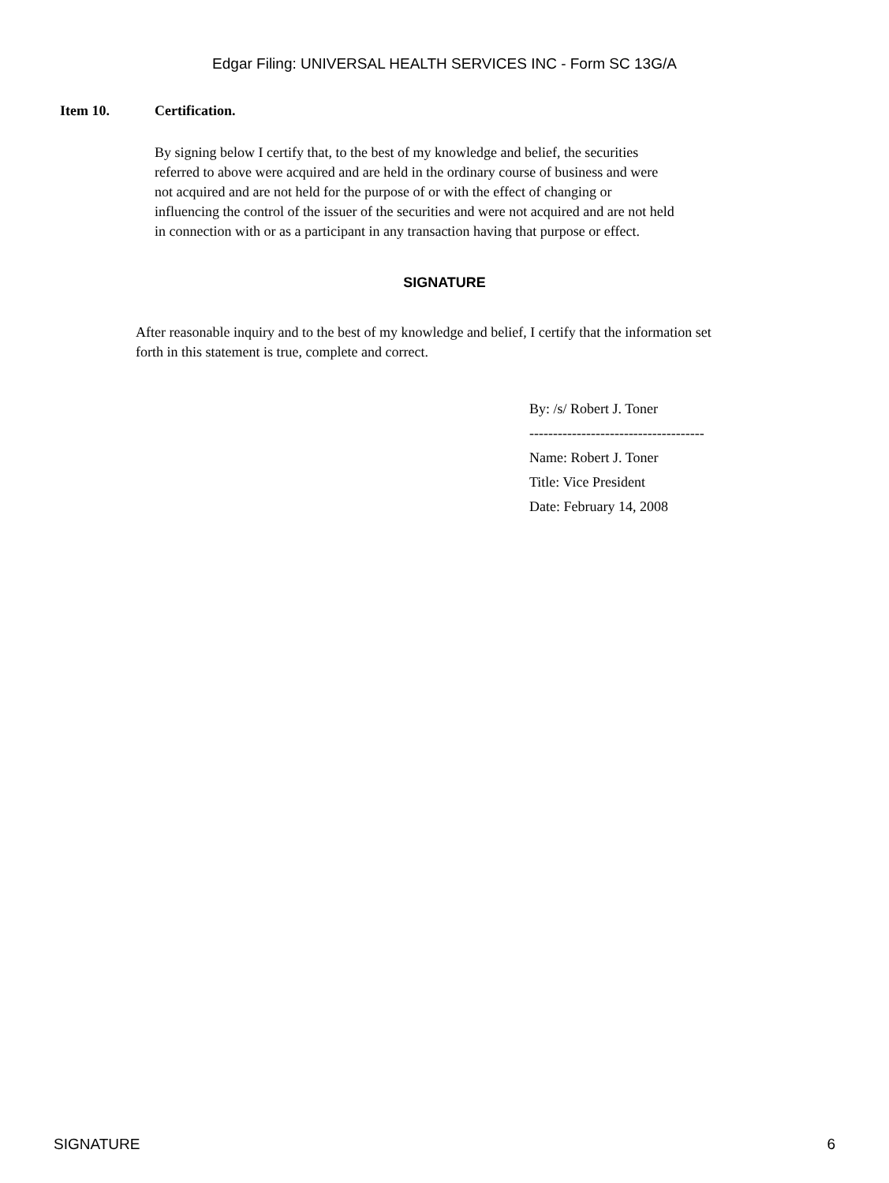Edgar Filing: UNIVERSAL HEALTH SERVICES INC - Form SC 13G/A
Item 10. Certification.
By signing below I certify that, to the best of my knowledge and belief, the securities referred to above were acquired and are held in the ordinary course of business and were not acquired and are not held for the purpose of or with the effect of changing or influencing the control of the issuer of the securities and were not acquired and are not held in connection with or as a participant in any transaction having that purpose or effect.
SIGNATURE
After reasonable inquiry and to the best of my knowledge and belief, I certify that the information set forth in this statement is true, complete and correct.
By: /s/ Robert J. Toner
-------------------------------------
Name: Robert J. Toner
Title: Vice President
Date: February 14, 2008
SIGNATURE 6